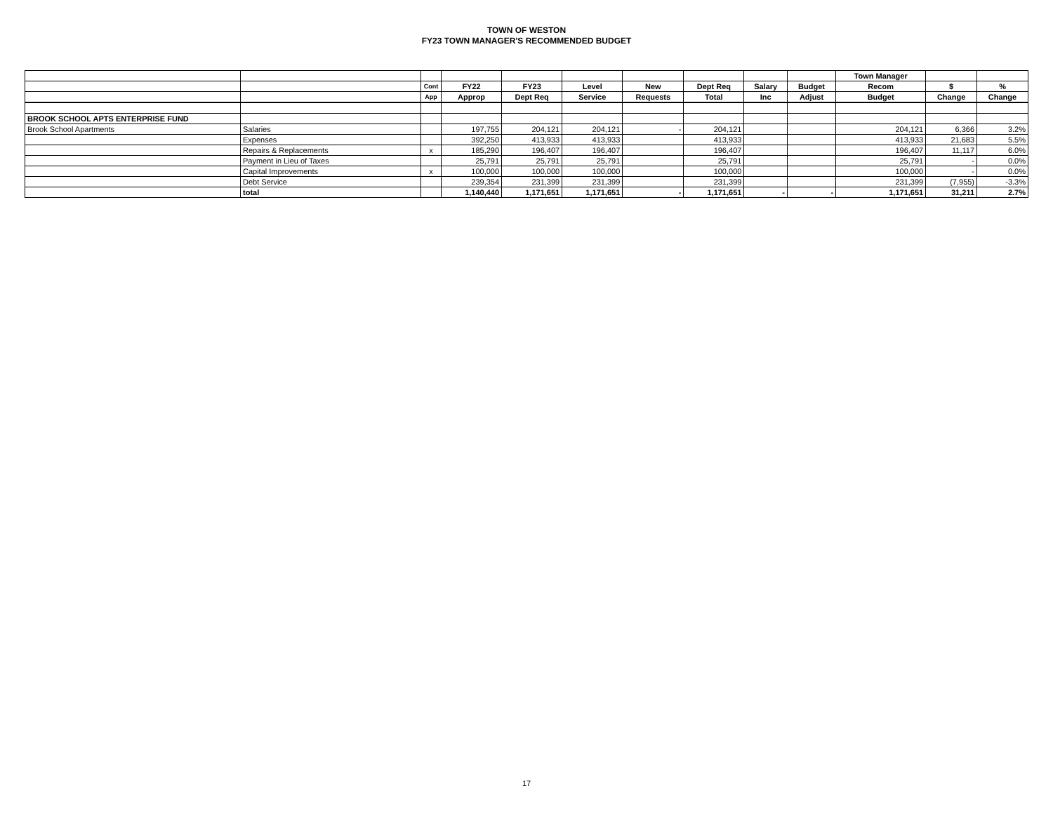TOWN OF WESTON
FY23 TOWN MANAGER'S RECOMMENDED BUDGET
| | | | | | | | | | | Town Manager | | |
| --- | --- | --- | --- | --- | --- | --- | --- | --- | --- | --- | --- | --- |
| | | Cont | FY22 | FY23 | Level | New | Dept Req | Salary | Budget | Recom | $ | % |
| | | App | Approp | Dept Req | Service | Requests | Total | Inc | Adjust | Budget | Change | Change |
| BROOK SCHOOL APTS ENTERPRISE FUND | | | | | | | | | | | | |
| Brook School Apartments | Salaries | | 197,755 | 204,121 | 204,121 | - | 204,121 | | | 204,121 | 6,366 | 3.2% |
| | Expenses | | 392,250 | 413,933 | 413,933 | | 413,933 | | | 413,933 | 21,683 | 5.5% |
| | Repairs & Replacements | x | 185,290 | 196,407 | 196,407 | | 196,407 | | | 196,407 | 11,117 | 6.0% |
| | Payment in Lieu of Taxes | | 25,791 | 25,791 | 25,791 | | 25,791 | | | 25,791 | - | 0.0% |
| | Capital Improvements | x | 100,000 | 100,000 | 100,000 | | 100,000 | | | 100,000 | - | 0.0% |
| | Debt Service | | 239,354 | 231,399 | 231,399 | | 231,399 | | | 231,399 | (7,955) | -3.3% |
| | total | | 1,140,440 | 1,171,651 | 1,171,651 | - | 1,171,651 | - | - | 1,171,651 | 31,211 | 2.7% |
17